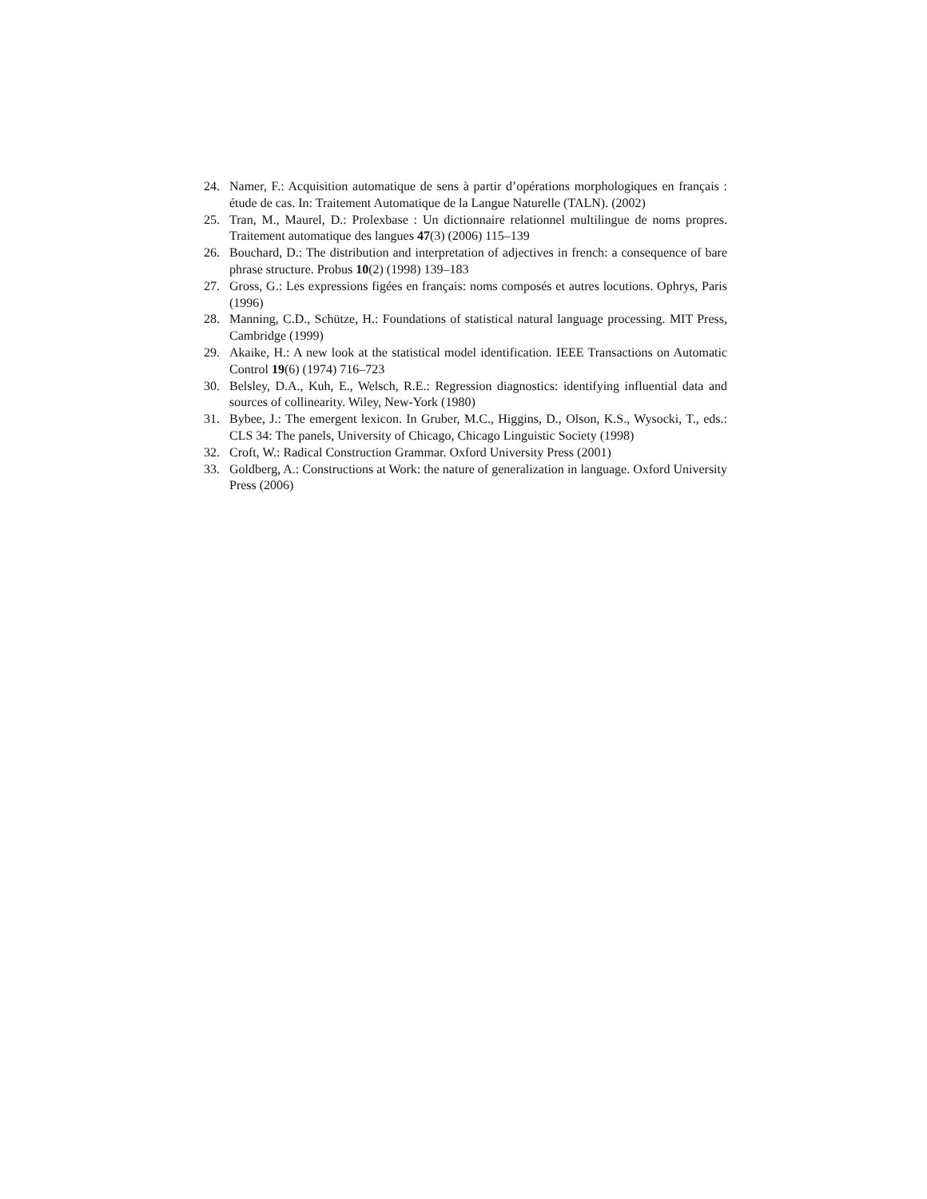24. Namer, F.: Acquisition automatique de sens à partir d’opérations morphologiques en français : étude de cas. In: Traitement Automatique de la Langue Naturelle (TALN). (2002)
25. Tran, M., Maurel, D.: Prolexbase : Un dictionnaire relationnel multilingue de noms propres. Traitement automatique des langues 47(3) (2006) 115–139
26. Bouchard, D.: The distribution and interpretation of adjectives in french: a consequence of bare phrase structure. Probus 10(2) (1998) 139–183
27. Gross, G.: Les expressions figées en français: noms composés et autres locutions. Ophrys, Paris (1996)
28. Manning, C.D., Schütze, H.: Foundations of statistical natural language processing. MIT Press, Cambridge (1999)
29. Akaike, H.: A new look at the statistical model identification. IEEE Transactions on Automatic Control 19(6) (1974) 716–723
30. Belsley, D.A., Kuh, E., Welsch, R.E.: Regression diagnostics: identifying influential data and sources of collinearity. Wiley, New-York (1980)
31. Bybee, J.: The emergent lexicon. In Gruber, M.C., Higgins, D., Olson, K.S., Wysocki, T., eds.: CLS 34: The panels, University of Chicago, Chicago Linguistic Society (1998)
32. Croft, W.: Radical Construction Grammar. Oxford University Press (2001)
33. Goldberg, A.: Constructions at Work: the nature of generalization in language. Oxford University Press (2006)